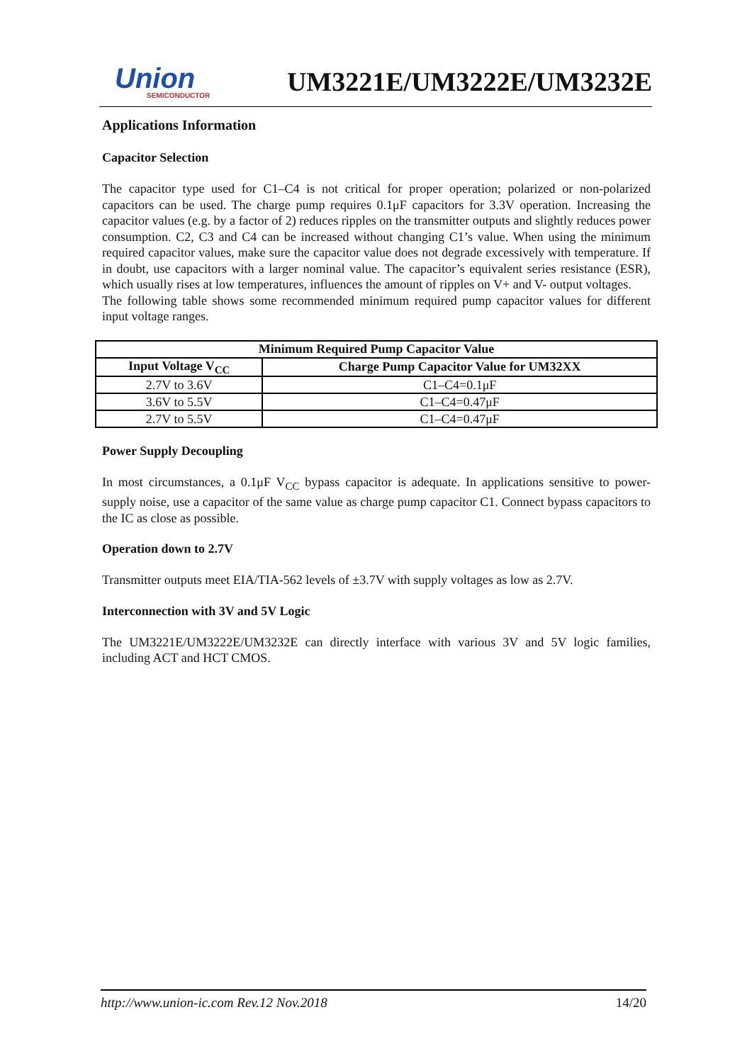Union
SEMICONDUCTOR
UM3221E/UM3222E/UM3232E
Applications Information
Capacitor Selection
The capacitor type used for C1–C4 is not critical for proper operation; polarized or non-polarized capacitors can be used. The charge pump requires 0.1μF capacitors for 3.3V operation. Increasing the capacitor values (e.g. by a factor of 2) reduces ripples on the transmitter outputs and slightly reduces power consumption. C2, C3 and C4 can be increased without changing C1’s value. When using the minimum required capacitor values, make sure the capacitor value does not degrade excessively with temperature. If in doubt, use capacitors with a larger nominal value. The capacitor’s equivalent series resistance (ESR), which usually rises at low temperatures, influences the amount of ripples on V+ and V- output voltages.
The following table shows some recommended minimum required pump capacitor values for different input voltage ranges.
| Minimum Required Pump Capacitor Value | |
| --- | --- |
| Input Voltage V<sub>CC</sub> | Charge Pump Capacitor Value for UM32XX |
| 2.7V to 3.6V | C1–C4=0.1μF |
| 3.6V to 5.5V | C1–C4=0.47μF |
| 2.7V to 5.5V | C1–C4=0.47μF |
Power Supply Decoupling
In most circumstances, a 0.1μF V<sub>CC</sub> bypass capacitor is adequate. In applications sensitive to power-supply noise, use a capacitor of the same value as charge pump capacitor C1. Connect bypass capacitors to the IC as close as possible.
Operation down to 2.7V
Transmitter outputs meet EIA/TIA-562 levels of ±3.7V with supply voltages as low as 2.7V.
Interconnection with 3V and 5V Logic
The UM3221E/UM3222E/UM3232E can directly interface with various 3V and 5V logic families, including ACT and HCT CMOS.
http://www.union-ic.com Rev.12 Nov.2018 14/20